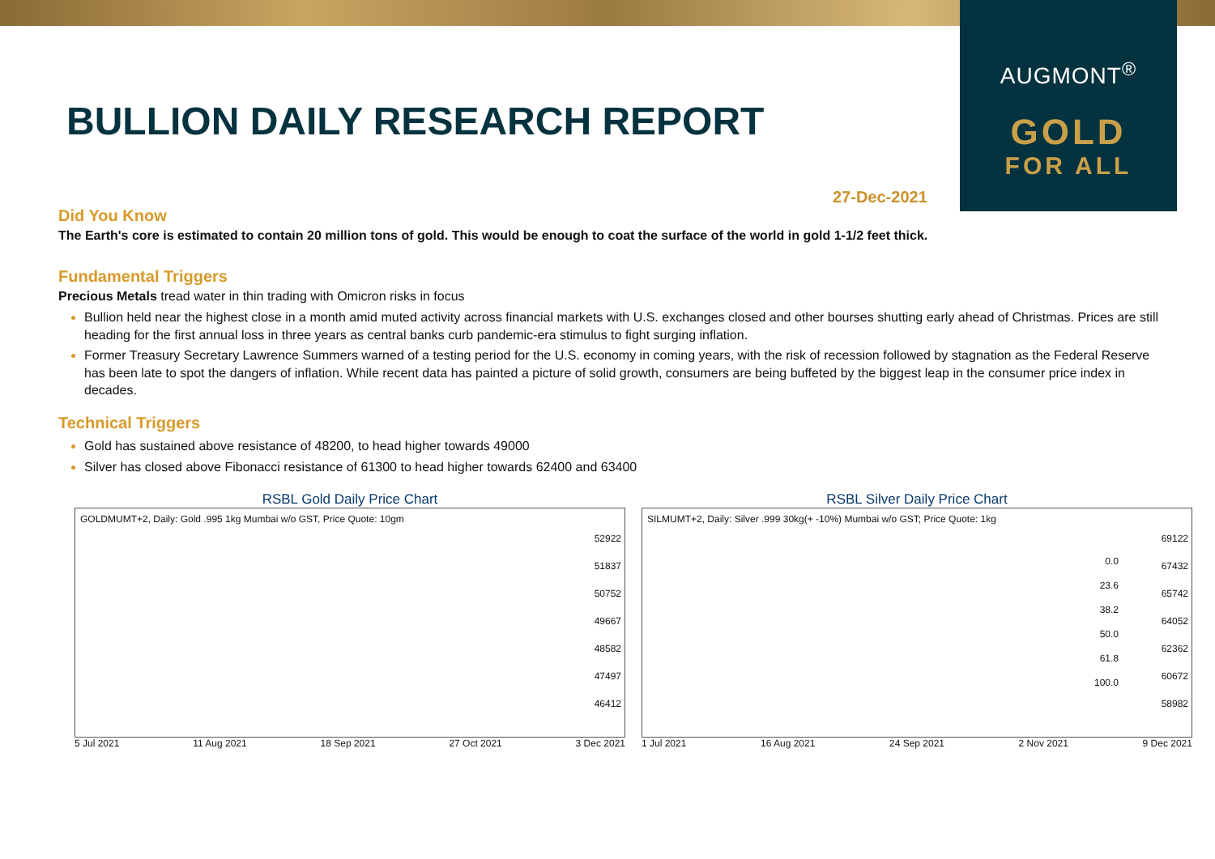AUGMONT<sup>®</sup>
GOLD
FOR ALL
BULLION DAILY RESEARCH REPORT
27-Dec-2021
Did You Know
The Earth's core is estimated to contain 20 million tons of gold. This would be enough to coat the surface of the world in gold 1-1/2 feet thick.
Fundamental Triggers
Precious Metals tread water in thin trading with Omicron risks in focus
Bullion held near the highest close in a month amid muted activity across financial markets with U.S. exchanges closed and other bourses shutting early ahead of Christmas. Prices are still heading for the first annual loss in three years as central banks curb pandemic-era stimulus to fight surging inflation.
Former Treasury Secretary Lawrence Summers warned of a testing period for the U.S. economy in coming years, with the risk of recession followed by stagnation as the Federal Reserve has been late to spot the dangers of inflation. While recent data has painted a picture of solid growth, consumers are being buffeted by the biggest leap in the consumer price index in decades.
Technical Triggers
Gold has sustained above resistance of 48200, to head higher towards 49000
Silver has closed above Fibonacci resistance of 61300 to head higher towards 62400 and 63400
RSBL Gold Daily Price Chart
GOLDMUMT+2, Daily: Gold .995 1kg Mumbai w/o GST, Price Quote: 10gm
52922
51837
50752
49667
48582
47497
46412
5 Jul 2021 11 Aug 2021 18 Sep 2021 27 Oct 2021 3 Dec 2021
RSBL Silver Daily Price Chart
SILMUMT+2, Daily: Silver .999 30kg(+ -10%) Mumbai w/o GST; Price Quote: 1kg
69122
67432
65742
64052
62362
60672
58982
0.0
23.6
38.2
50.0
61.8
100.0
1 Jul 2021 16 Aug 2021 24 Sep 2021 2 Nov 2021 9 Dec 2021